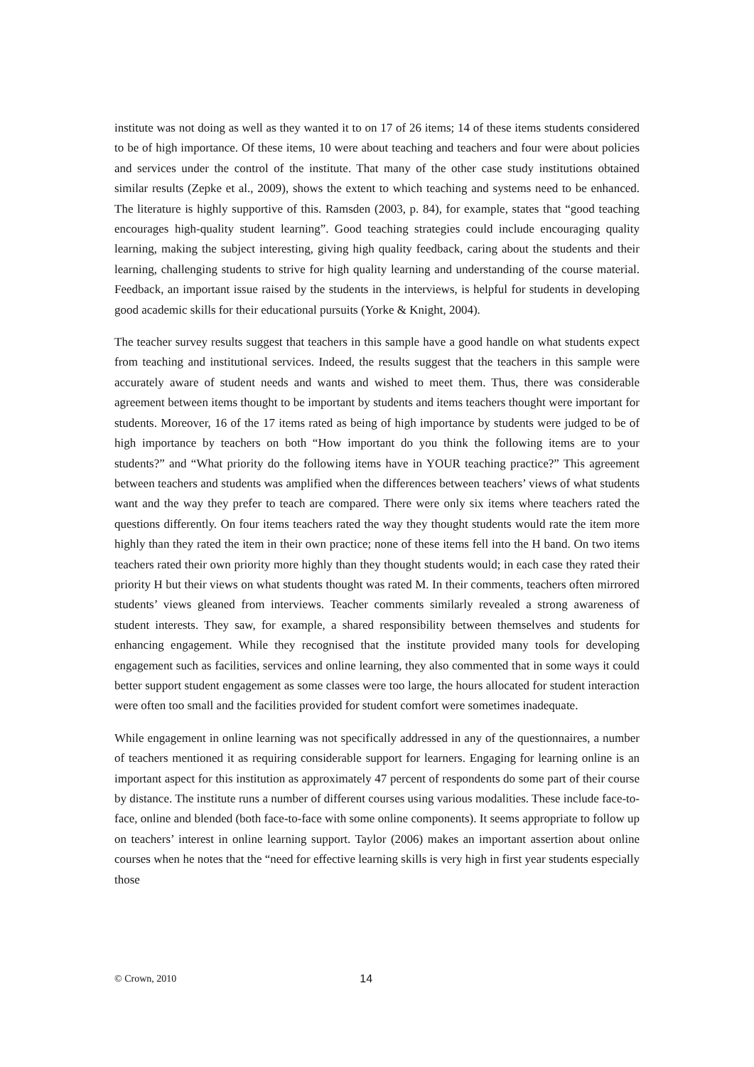institute was not doing as well as they wanted it to on 17 of 26 items; 14 of these items students considered to be of high importance. Of these items, 10 were about teaching and teachers and four were about policies and services under the control of the institute. That many of the other case study institutions obtained similar results (Zepke et al., 2009), shows the extent to which teaching and systems need to be enhanced. The literature is highly supportive of this. Ramsden (2003, p. 84), for example, states that “good teaching encourages high-quality student learning”. Good teaching strategies could include encouraging quality learning, making the subject interesting, giving high quality feedback, caring about the students and their learning, challenging students to strive for high quality learning and understanding of the course material. Feedback, an important issue raised by the students in the interviews, is helpful for students in developing good academic skills for their educational pursuits (Yorke & Knight, 2004).
The teacher survey results suggest that teachers in this sample have a good handle on what students expect from teaching and institutional services. Indeed, the results suggest that the teachers in this sample were accurately aware of student needs and wants and wished to meet them. Thus, there was considerable agreement between items thought to be important by students and items teachers thought were important for students. Moreover, 16 of the 17 items rated as being of high importance by students were judged to be of high importance by teachers on both “How important do you think the following items are to your students?” and “What priority do the following items have in YOUR teaching practice?” This agreement between teachers and students was amplified when the differences between teachers’ views of what students want and the way they prefer to teach are compared. There were only six items where teachers rated the questions differently. On four items teachers rated the way they thought students would rate the item more highly than they rated the item in their own practice; none of these items fell into the H band. On two items teachers rated their own priority more highly than they thought students would; in each case they rated their priority H but their views on what students thought was rated M. In their comments, teachers often mirrored students’ views gleaned from interviews. Teacher comments similarly revealed a strong awareness of student interests. They saw, for example, a shared responsibility between themselves and students for enhancing engagement. While they recognised that the institute provided many tools for developing engagement such as facilities, services and online learning, they also commented that in some ways it could better support student engagement as some classes were too large, the hours allocated for student interaction were often too small and the facilities provided for student comfort were sometimes inadequate.
While engagement in online learning was not specifically addressed in any of the questionnaires, a number of teachers mentioned it as requiring considerable support for learners. Engaging for learning online is an important aspect for this institution as approximately 47 percent of respondents do some part of their course by distance. The institute runs a number of different courses using various modalities. These include face-to-face, online and blended (both face-to-face with some online components). It seems appropriate to follow up on teachers’ interest in online learning support. Taylor (2006) makes an important assertion about online courses when he notes that the “need for effective learning skills is very high in first year students especially those
© Crown, 2010 14